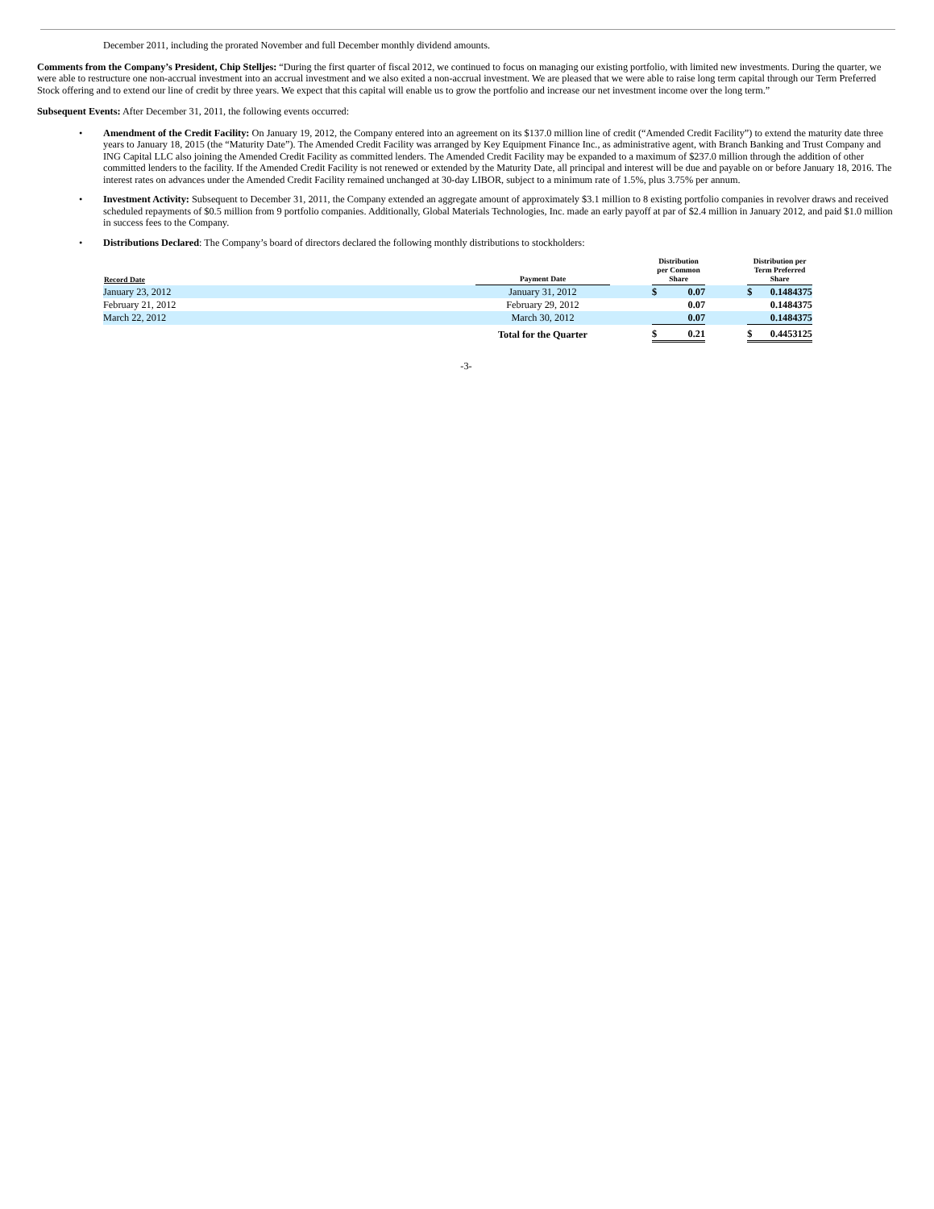December 2011, including the prorated November and full December monthly dividend amounts.
Comments from the Company’s President, Chip Stelljes: “During the first quarter of fiscal 2012, we continued to focus on managing our existing portfolio, with limited new investments. During the quarter, we were able to restructure one non-accrual investment into an accrual investment and we also exited a non-accrual investment. We are pleased that we were able to raise long term capital through our Term Preferred Stock offering and to extend our line of credit by three years. We expect that this capital will enable us to grow the portfolio and increase our net investment income over the long term.”
Subsequent Events: After December 31, 2011, the following events occurred:
• Amendment of the Credit Facility: On January 19, 2012, the Company entered into an agreement on its $137.0 million line of credit (“Amended Credit Facility”) to extend the maturity date three years to January 18, 2015 (the “Maturity Date”). The Amended Credit Facility was arranged by Key Equipment Finance Inc., as administrative agent, with Branch Banking and Trust Company and ING Capital LLC also joining the Amended Credit Facility as committed lenders. The Amended Credit Facility may be expanded to a maximum of $237.0 million through the addition of other committed lenders to the facility. If the Amended Credit Facility is not renewed or extended by the Maturity Date, all principal and interest will be due and payable on or before January 18, 2016. The interest rates on advances under the Amended Credit Facility remained unchanged at 30-day LIBOR, subject to a minimum rate of 1.5%, plus 3.75% per annum.
• Investment Activity: Subsequent to December 31, 2011, the Company extended an aggregate amount of approximately $3.1 million to 8 existing portfolio companies in revolver draws and received scheduled repayments of $0.5 million from 9 portfolio companies. Additionally, Global Materials Technologies, Inc. made an early payoff at par of $2.4 million in January 2012, and paid $1.0 million in success fees to the Company.
• Distributions Declared: The Company’s board of directors declared the following monthly distributions to stockholders:
| Record Date | Payment Date | | Distribution per Common Share | | | Distribution per Term Preferred Share | |
| --- | --- | --- | --- | --- | --- | --- | --- |
| January 23, 2012 | January 31, 2012 | | $ | 0.07 | | $ | 0.1484375 |
| February 21, 2012 | February 29, 2012 | | | 0.07 | | | 0.1484375 |
| March 22, 2012 | March 30, 2012 | | | 0.07 | | | 0.1484375 |
| | Total for the Quarter | | $ | 0.21 | | $ | 0.4453125 |
-3-